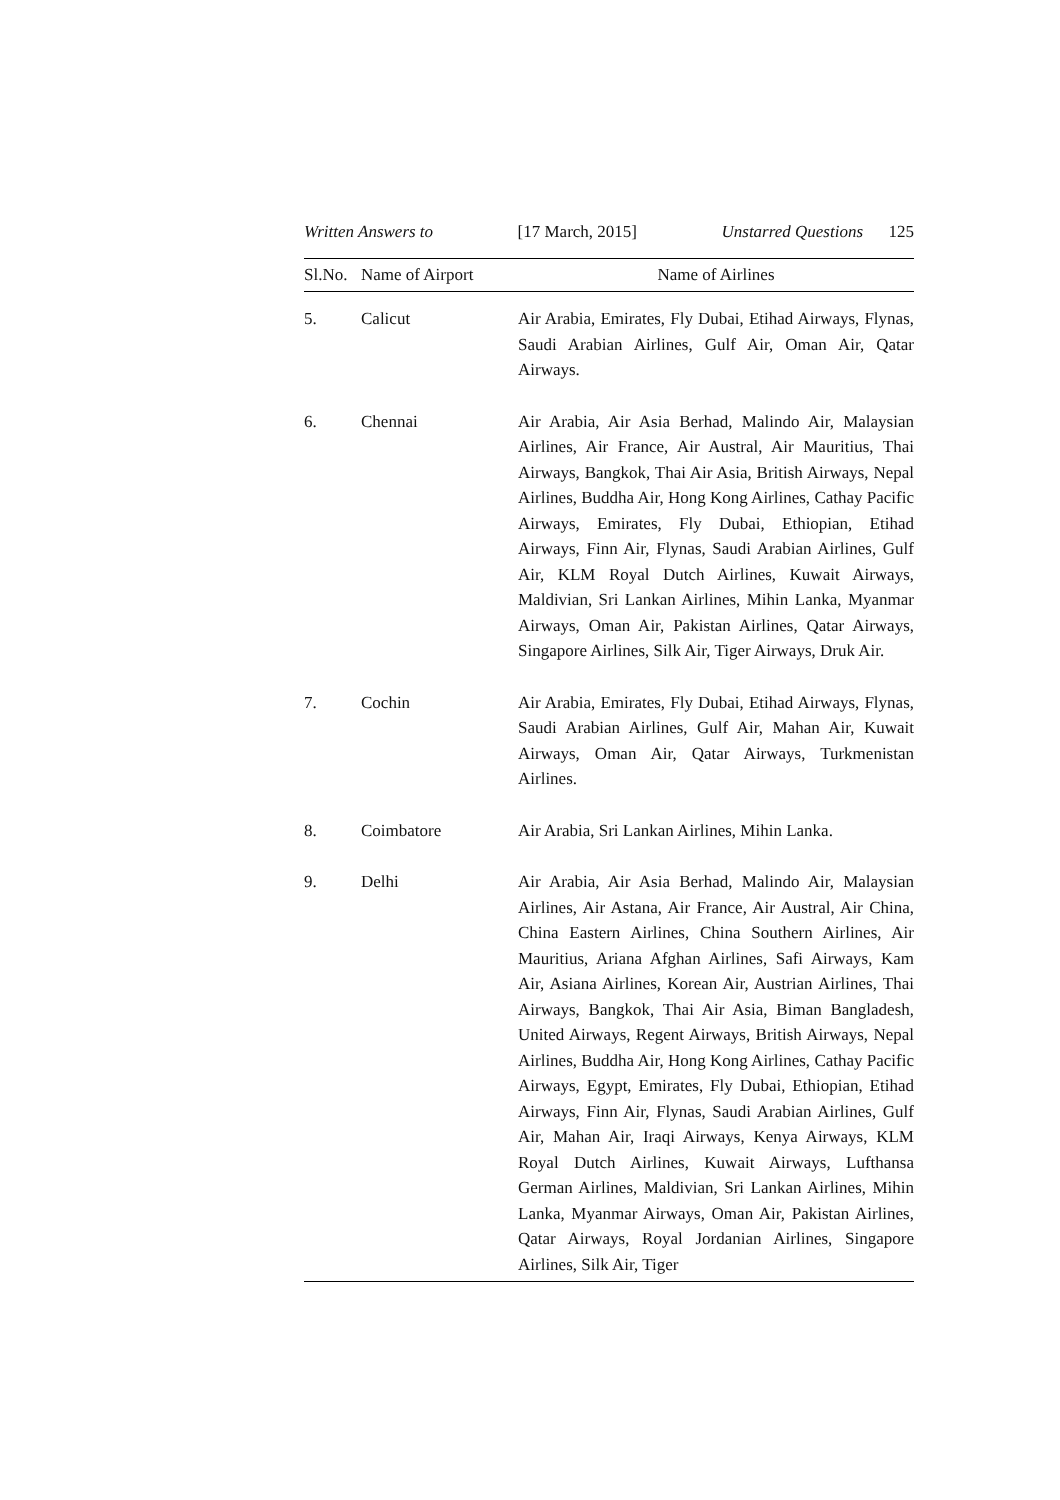Written Answers to [17 March, 2015] Unstarred Questions 125
| Sl.No. | Name of Airport | Name of Airlines |
| --- | --- | --- |
| 5. | Calicut | Air Arabia, Emirates, Fly Dubai, Etihad Airways, Flynas, Saudi Arabian Airlines, Gulf Air, Oman Air, Qatar Airways. |
| 6. | Chennai | Air Arabia, Air Asia Berhad, Malindo Air, Malaysian Airlines, Air France, Air Austral, Air Mauritius, Thai Airways, Bangkok, Thai Air Asia, British Airways, Nepal Airlines, Buddha Air, Hong Kong Airlines, Cathay Pacific Airways, Emirates, Fly Dubai, Ethiopian, Etihad Airways, Finn Air, Flynas, Saudi Arabian Airlines, Gulf Air, KLM Royal Dutch Airlines, Kuwait Airways, Maldivian, Sri Lankan Airlines, Mihin Lanka, Myanmar Airways, Oman Air, Pakistan Airlines, Qatar Airways, Singapore Airlines, Silk Air, Tiger Airways, Druk Air. |
| 7. | Cochin | Air Arabia, Emirates, Fly Dubai, Etihad Airways, Flynas, Saudi Arabian Airlines, Gulf Air, Mahan Air, Kuwait Airways, Oman Air, Qatar Airways, Turkmenistan Airlines. |
| 8. | Coimbatore | Air Arabia, Sri Lankan Airlines, Mihin Lanka. |
| 9. | Delhi | Air Arabia, Air Asia Berhad, Malindo Air, Malaysian Airlines, Air Astana, Air France, Air Austral, Air China, China Eastern Airlines, China Southern Airlines, Air Mauritius, Ariana Afghan Airlines, Safi Airways, Kam Air, Asiana Airlines, Korean Air, Austrian Airlines, Thai Airways, Bangkok, Thai Air Asia, Biman Bangladesh, United Airways, Regent Airways, British Airways, Nepal Airlines, Buddha Air, Hong Kong Airlines, Cathay Pacific Airways, Egypt, Emirates, Fly Dubai, Ethiopian, Etihad Airways, Finn Air, Flynas, Saudi Arabian Airlines, Gulf Air, Mahan Air, Iraqi Airways, Kenya Airways, KLM Royal Dutch Airlines, Kuwait Airways, Lufthansa German Airlines, Maldivian, Sri Lankan Airlines, Mihin Lanka, Myanmar Airways, Oman Air, Pakistan Airlines, Qatar Airways, Royal Jordanian Airlines, Singapore Airlines, Silk Air, Tiger |